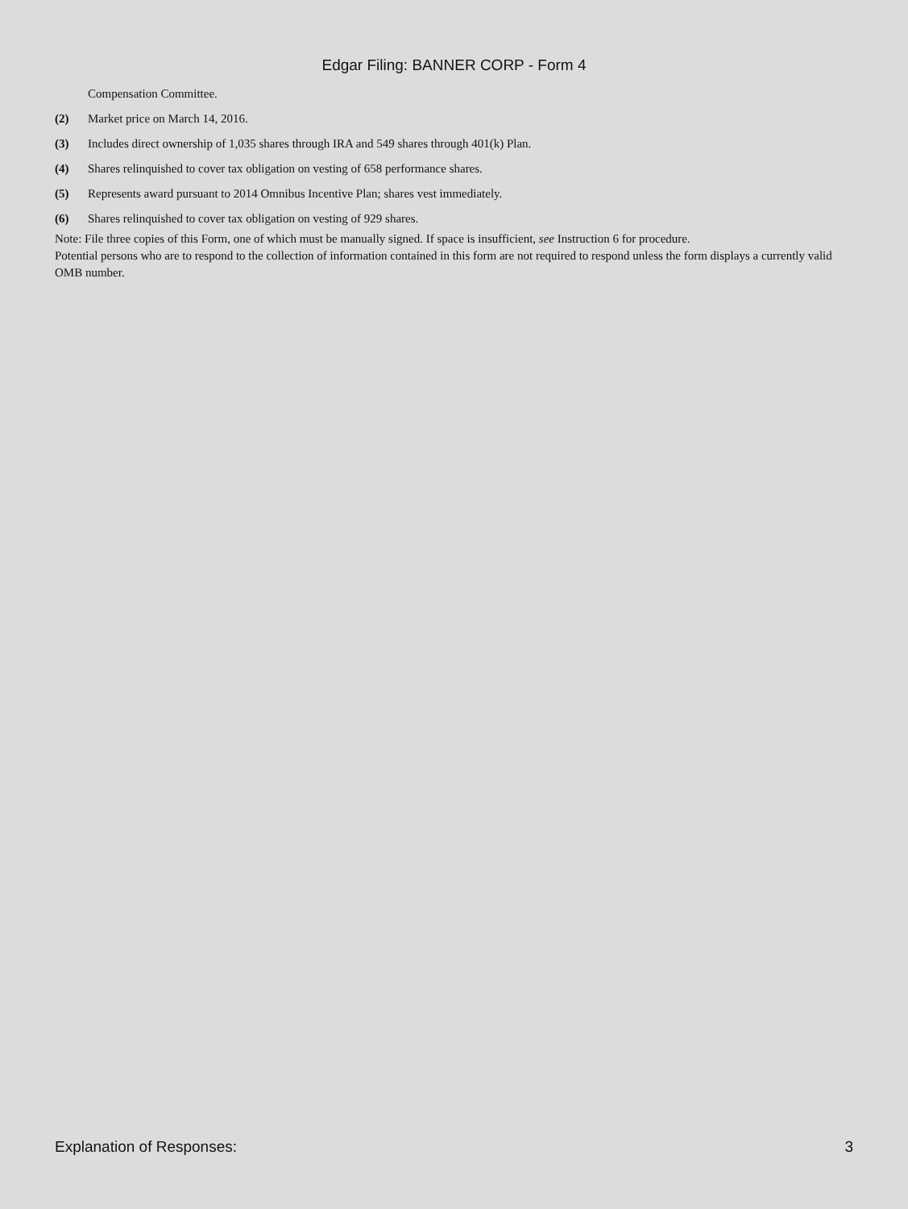Edgar Filing: BANNER CORP - Form 4
Compensation Committee.
(2) Market price on March 14, 2016.
(3) Includes direct ownership of 1,035 shares through IRA and 549 shares through 401(k) Plan.
(4) Shares relinquished to cover tax obligation on vesting of 658 performance shares.
(5) Represents award pursuant to 2014 Omnibus Incentive Plan; shares vest immediately.
(6) Shares relinquished to cover tax obligation on vesting of 929 shares.
Note: File three copies of this Form, one of which must be manually signed. If space is insufficient, see Instruction 6 for procedure.
Potential persons who are to respond to the collection of information contained in this form are not required to respond unless the form displays a currently valid OMB number.
Explanation of Responses: 3